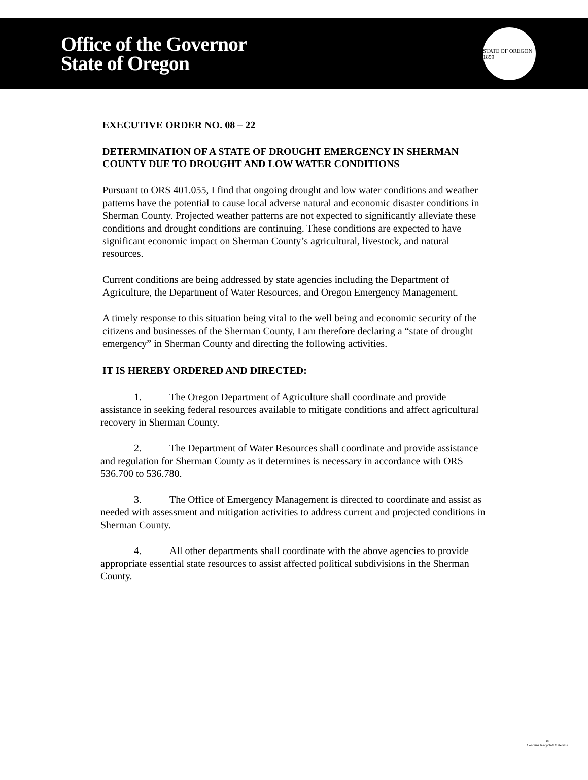Office of the Governor
State of Oregon
STATE OF OREGON 1859
EXECUTIVE ORDER NO. 08 – 22
DETERMINATION OF A STATE OF DROUGHT EMERGENCY IN SHERMAN COUNTY DUE TO DROUGHT AND LOW WATER CONDITIONS
Pursuant to ORS 401.055, I find that ongoing drought and low water conditions and weather patterns have the potential to cause local adverse natural and economic disaster conditions in Sherman County. Projected weather patterns are not expected to significantly alleviate these conditions and drought conditions are continuing. These conditions are expected to have significant economic impact on Sherman County’s agricultural, livestock, and natural resources.
Current conditions are being addressed by state agencies including the Department of Agriculture, the Department of Water Resources, and Oregon Emergency Management.
A timely response to this situation being vital to the well being and economic security of the citizens and businesses of the Sherman County, I am therefore declaring a “state of drought emergency” in Sherman County and directing the following activities.
IT IS HEREBY ORDERED AND DIRECTED:
1. The Oregon Department of Agriculture shall coordinate and provide assistance in seeking federal resources available to mitigate conditions and affect agricultural recovery in Sherman County.
2. The Department of Water Resources shall coordinate and provide assistance and regulation for Sherman County as it determines is necessary in accordance with ORS 536.700 to 536.780.
3. The Office of Emergency Management is directed to coordinate and assist as needed with assessment and mitigation activities to address current and projected conditions in Sherman County.
4. All other departments shall coordinate with the above agencies to provide appropriate essential state resources to assist affected political subdivisions in the Sherman County.
♻
Contains Recycled Materials